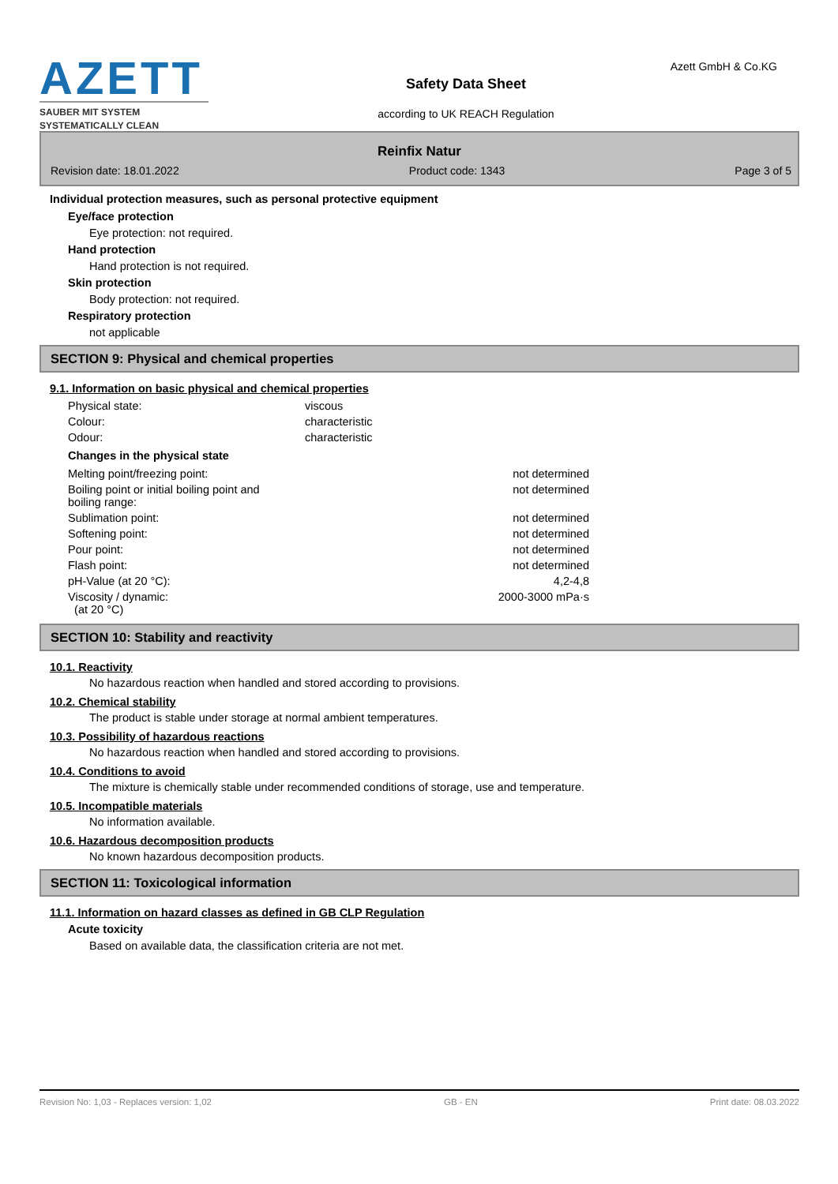AZETT
SAUBER MIT SYSTEM
SYSTEMATICALLY CLEAN
Safety Data Sheet
according to UK REACH Regulation
Azett GmbH & Co.KG
Reinfix Natur
Revision date: 18.01.2022 Product code: 1343 Page 3 of 5
Individual protection measures, such as personal protective equipment
Eye/face protection
Eye protection: not required.
Hand protection
Hand protection is not required.
Skin protection
Body protection: not required.
Respiratory protection
not applicable
SECTION 9: Physical and chemical properties
9.1. Information on basic physical and chemical properties
| Physical state: | viscous |
| Colour: | characteristic |
| Odour: | characteristic |
Changes in the physical state
| Melting point/freezing point: | not determined |
| Boiling point or initial boiling point and boiling range: | not determined |
| Sublimation point: | not determined |
| Softening point: | not determined |
| Pour point: | not determined |
| Flash point: | not determined |
| pH-Value (at 20 °C): | 4,2-4,8 |
| Viscosity / dynamic: (at 20 °C) | 2000-3000 mPa·s |
SECTION 10: Stability and reactivity
10.1. Reactivity
No hazardous reaction when handled and stored according to provisions.
10.2. Chemical stability
The product is stable under storage at normal ambient temperatures.
10.3. Possibility of hazardous reactions
No hazardous reaction when handled and stored according to provisions.
10.4. Conditions to avoid
The mixture is chemically stable under recommended conditions of storage, use and temperature.
10.5. Incompatible materials
No information available.
10.6. Hazardous decomposition products
No known hazardous decomposition products.
SECTION 11: Toxicological information
11.1. Information on hazard classes as defined in GB CLP Regulation
Acute toxicity
Based on available data, the classification criteria are not met.
Revision No: 1,03 - Replaces version: 1,02 GB - EN Print date: 08.03.2022